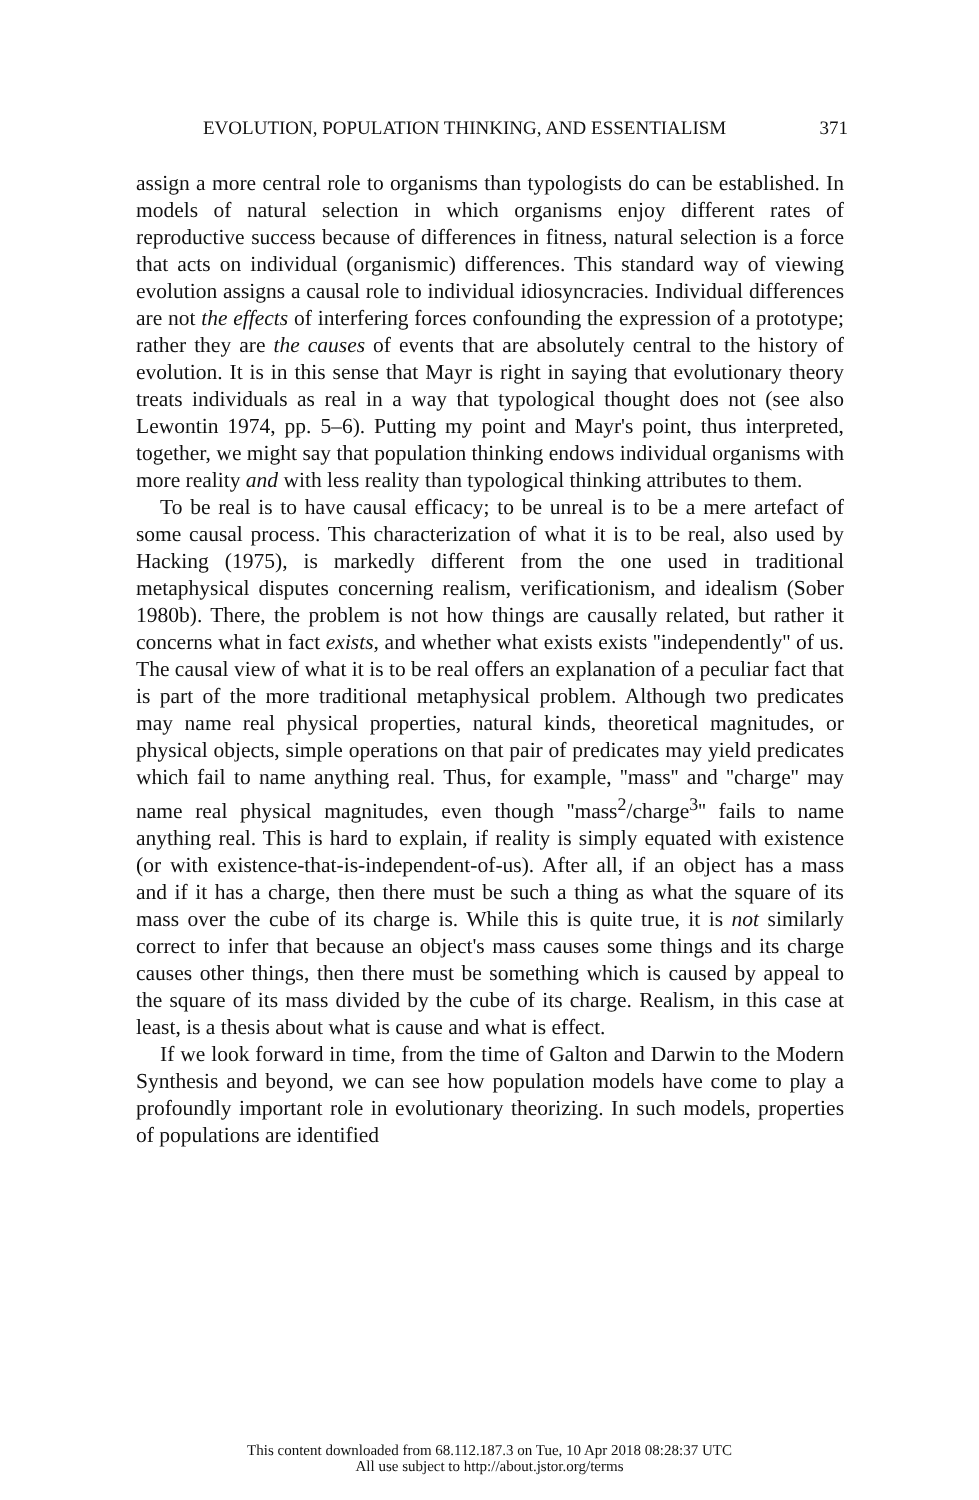EVOLUTION, POPULATION THINKING, AND ESSENTIALISM 371
assign a more central role to organisms than typologists do can be established. In models of natural selection in which organisms enjoy different rates of reproductive success because of differences in fitness, natural selection is a force that acts on individual (organismic) differences. This standard way of viewing evolution assigns a causal role to individual idiosyncracies. Individual differences are not the effects of interfering forces confounding the expression of a prototype; rather they are the causes of events that are absolutely central to the history of evolution. It is in this sense that Mayr is right in saying that evolutionary theory treats individuals as real in a way that typological thought does not (see also Lewontin 1974, pp. 5–6). Putting my point and Mayr's point, thus interpreted, together, we might say that population thinking endows individual organisms with more reality and with less reality than typological thinking attributes to them.
To be real is to have causal efficacy; to be unreal is to be a mere artefact of some causal process. This characterization of what it is to be real, also used by Hacking (1975), is markedly different from the one used in traditional metaphysical disputes concerning realism, verificationism, and idealism (Sober 1980b). There, the problem is not how things are causally related, but rather it concerns what in fact exists, and whether what exists exists ''independently'' of us. The causal view of what it is to be real offers an explanation of a peculiar fact that is part of the more traditional metaphysical problem. Although two predicates may name real physical properties, natural kinds, theoretical magnitudes, or physical objects, simple operations on that pair of predicates may yield predicates which fail to name anything real. Thus, for example, ''mass'' and ''charge'' may name real physical magnitudes, even though ''mass<sup>2</sup>/charge<sup>3</sup>'' fails to name anything real. This is hard to explain, if reality is simply equated with existence (or with existence-that-is-independent-of-us). After all, if an object has a mass and if it has a charge, then there must be such a thing as what the square of its mass over the cube of its charge is. While this is quite true, it is not similarly correct to infer that because an object's mass causes some things and its charge causes other things, then there must be something which is caused by appeal to the square of its mass divided by the cube of its charge. Realism, in this case at least, is a thesis about what is cause and what is effect.
If we look forward in time, from the time of Galton and Darwin to the Modern Synthesis and beyond, we can see how population models have come to play a profoundly important role in evolutionary theorizing. In such models, properties of populations are identified
This content downloaded from 68.112.187.3 on Tue, 10 Apr 2018 08:28:37 UTC
All use subject to http://about.jstor.org/terms